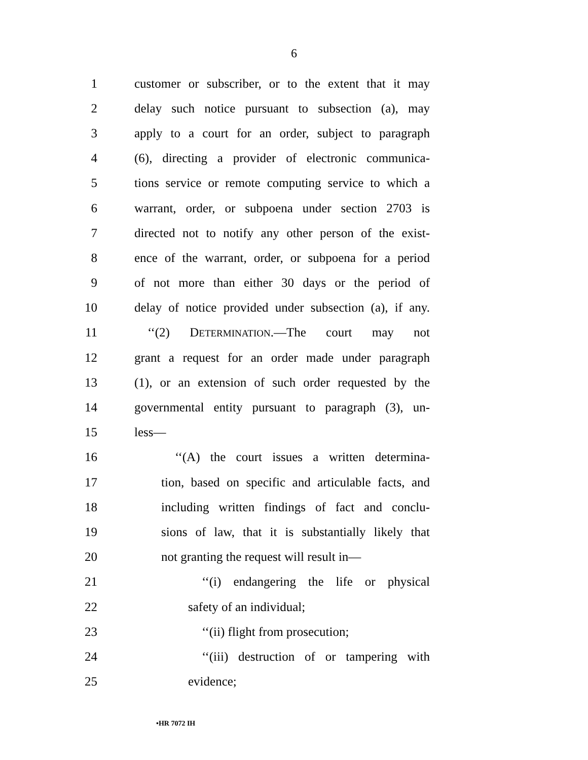6
1 customer or subscriber, or to the extent that it may
2 delay such notice pursuant to subsection (a), may
3 apply to a court for an order, subject to paragraph
4 (6), directing a provider of electronic communica-
5 tions service or remote computing service to which a
6 warrant, order, or subpoena under section 2703 is
7 directed not to notify any other person of the exist-
8 ence of the warrant, order, or subpoena for a period
9 of not more than either 30 days or the period of
10 delay of notice provided under subsection (a), if any.
11 ‘‘(2) DETERMINATION.—The court may not
12 grant a request for an order made under paragraph
13 (1), or an extension of such order requested by the
14 governmental entity pursuant to paragraph (3), un-
15 less—
16 ‘‘(A) the court issues a written determina-
17 tion, based on specific and articulable facts, and
18 including written findings of fact and conclu-
19 sions of law, that it is substantially likely that
20 not granting the request will result in—
21 ‘‘(i) endangering the life or physical
22 safety of an individual;
23 ‘‘(ii) flight from prosecution;
24 ‘‘(iii) destruction of or tampering with
25 evidence;
•HR 7072 IH